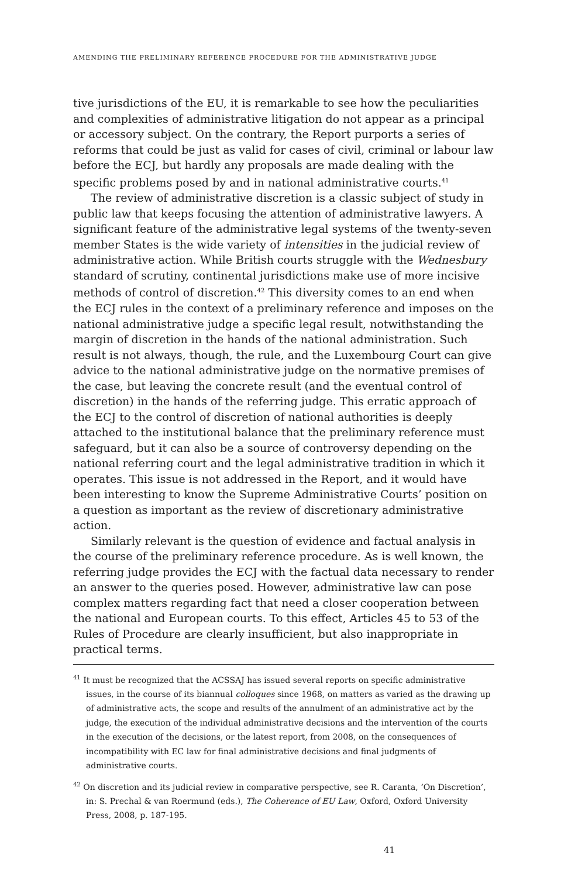AMENDING THE PRELIMINARY REFERENCE PROCEDURE FOR THE ADMINISTRATIVE JUDGE
tive jurisdictions of the EU, it is remarkable to see how the peculiarities and complexities of administrative litigation do not appear as a principal or accessory subject. On the contrary, the Report purports a series of reforms that could be just as valid for cases of civil, criminal or labour law before the ECJ, but hardly any proposals are made dealing with the specific problems posed by and in national administrative courts.<sup>41</sup>
The review of administrative discretion is a classic subject of study in public law that keeps focusing the attention of administrative lawyers. A significant feature of the administrative legal systems of the twenty-seven member States is the wide variety of intensities in the judicial review of administrative action. While British courts struggle with the Wednesbury standard of scrutiny, continental jurisdictions make use of more incisive methods of control of discretion.<sup>42</sup> This diversity comes to an end when the ECJ rules in the context of a preliminary reference and imposes on the national administrative judge a specific legal result, notwithstanding the margin of discretion in the hands of the national administration. Such result is not always, though, the rule, and the Luxembourg Court can give advice to the national administrative judge on the normative premises of the case, but leaving the concrete result (and the eventual control of discretion) in the hands of the referring judge. This erratic approach of the ECJ to the control of discretion of national authorities is deeply attached to the institutional balance that the preliminary reference must safeguard, but it can also be a source of controversy depending on the national referring court and the legal administrative tradition in which it operates. This issue is not addressed in the Report, and it would have been interesting to know the Supreme Administrative Courts’ position on a question as important as the review of discretionary administrative action.
Similarly relevant is the question of evidence and factual analysis in the course of the preliminary reference procedure. As is well known, the referring judge provides the ECJ with the factual data necessary to render an answer to the queries posed. However, administrative law can pose complex matters regarding fact that need a closer cooperation between the national and European courts. To this effect, Articles 45 to 53 of the Rules of Procedure are clearly insufficient, but also inappropriate in practical terms.
<sup>41</sup> It must be recognized that the ACSSAJ has issued several reports on specific administrative issues, in the course of its biannual colloques since 1968, on matters as varied as the drawing up of administrative acts, the scope and results of the annulment of an administrative act by the judge, the execution of the individual administrative decisions and the intervention of the courts in the execution of the decisions, or the latest report, from 2008, on the consequences of incompatibility with EC law for final administrative decisions and final judgments of administrative courts.
<sup>42</sup> On discretion and its judicial review in comparative perspective, see R. Caranta, ‘On Discretion’, in: S. Prechal & van Roermund (eds.), The Coherence of EU Law, Oxford, Oxford University Press, 2008, p. 187-195.
41